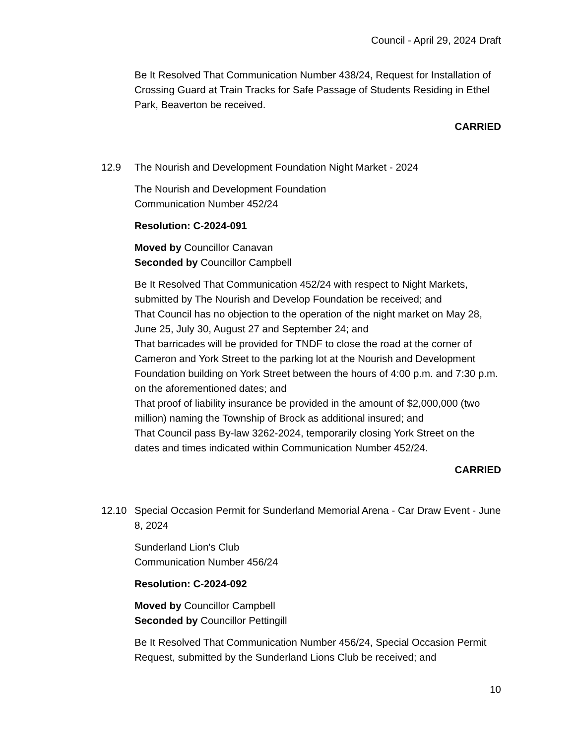Council - April 29, 2024 Draft
Be It Resolved That Communication Number 438/24, Request for Installation of Crossing Guard at Train Tracks for Safe Passage of Students Residing in Ethel Park, Beaverton be received.
CARRIED
12.9 The Nourish and Development Foundation Night Market - 2024
The Nourish and Development Foundation
Communication Number 452/24
Resolution: C-2024-091
Moved by Councillor Canavan
Seconded by Councillor Campbell
Be It Resolved That Communication 452/24 with respect to Night Markets, submitted by The Nourish and Develop Foundation be received; and
That Council has no objection to the operation of the night market on May 28, June 25, July 30, August 27 and September 24; and
That barricades will be provided for TNDF to close the road at the corner of Cameron and York Street to the parking lot at the Nourish and Development Foundation building on York Street between the hours of 4:00 p.m. and 7:30 p.m. on the aforementioned dates; and
That proof of liability insurance be provided in the amount of $2,000,000 (two million) naming the Township of Brock as additional insured; and
That Council pass By-law 3262-2024, temporarily closing York Street on the dates and times indicated within Communication Number 452/24.
CARRIED
12.10 Special Occasion Permit for Sunderland Memorial Arena - Car Draw Event - June 8, 2024
Sunderland Lion's Club
Communication Number 456/24
Resolution: C-2024-092
Moved by Councillor Campbell
Seconded by Councillor Pettingill
Be It Resolved That Communication Number 456/24, Special Occasion Permit Request, submitted by the Sunderland Lions Club be received; and
10